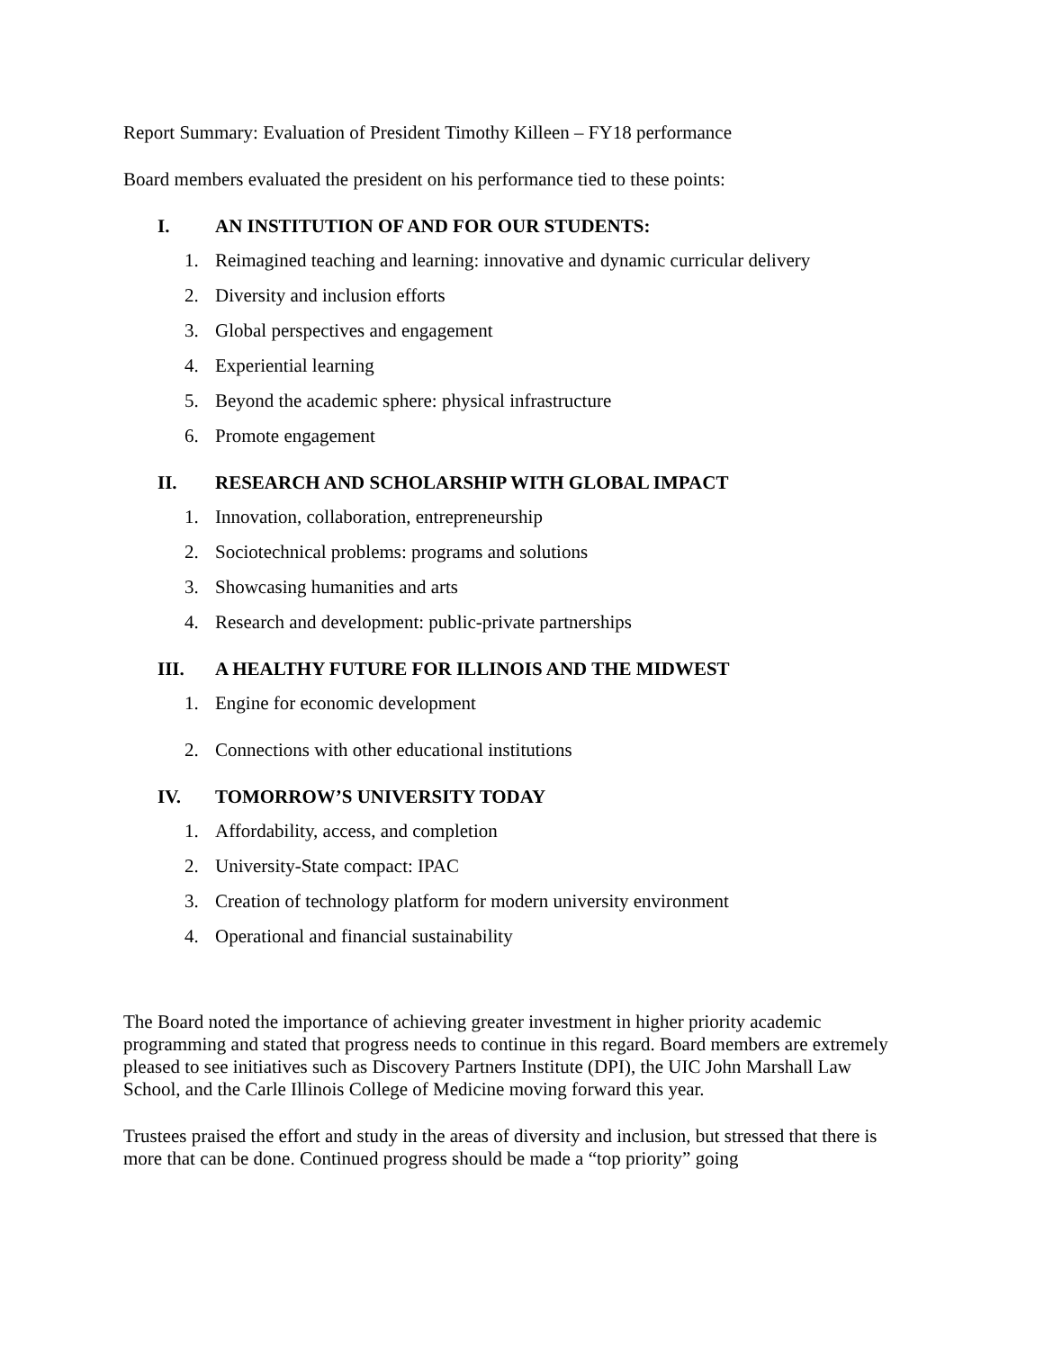Report Summary: Evaluation of President Timothy Killeen – FY18 performance
Board members evaluated the president on his performance tied to these points:
I. AN INSTITUTION OF AND FOR OUR STUDENTS:
1. Reimagined teaching and learning: innovative and dynamic curricular delivery
2. Diversity and inclusion efforts
3. Global perspectives and engagement
4. Experiential learning
5. Beyond the academic sphere: physical infrastructure
6. Promote engagement
II. RESEARCH AND SCHOLARSHIP WITH GLOBAL IMPACT
1. Innovation, collaboration, entrepreneurship
2. Sociotechnical problems: programs and solutions
3. Showcasing humanities and arts
4. Research and development: public-private partnerships
III. A HEALTHY FUTURE FOR ILLINOIS AND THE MIDWEST
1. Engine for economic development
2. Connections with other educational institutions
IV. TOMORROW’S UNIVERSITY TODAY
1. Affordability, access, and completion
2. University-State compact: IPAC
3. Creation of technology platform for modern university environment
4. Operational and financial sustainability
The Board noted the importance of achieving greater investment in higher priority academic programming and stated that progress needs to continue in this regard. Board members are extremely pleased to see initiatives such as Discovery Partners Institute (DPI), the UIC John Marshall Law School, and the Carle Illinois College of Medicine moving forward this year.
Trustees praised the effort and study in the areas of diversity and inclusion, but stressed that there is more that can be done. Continued progress should be made a “top priority” going